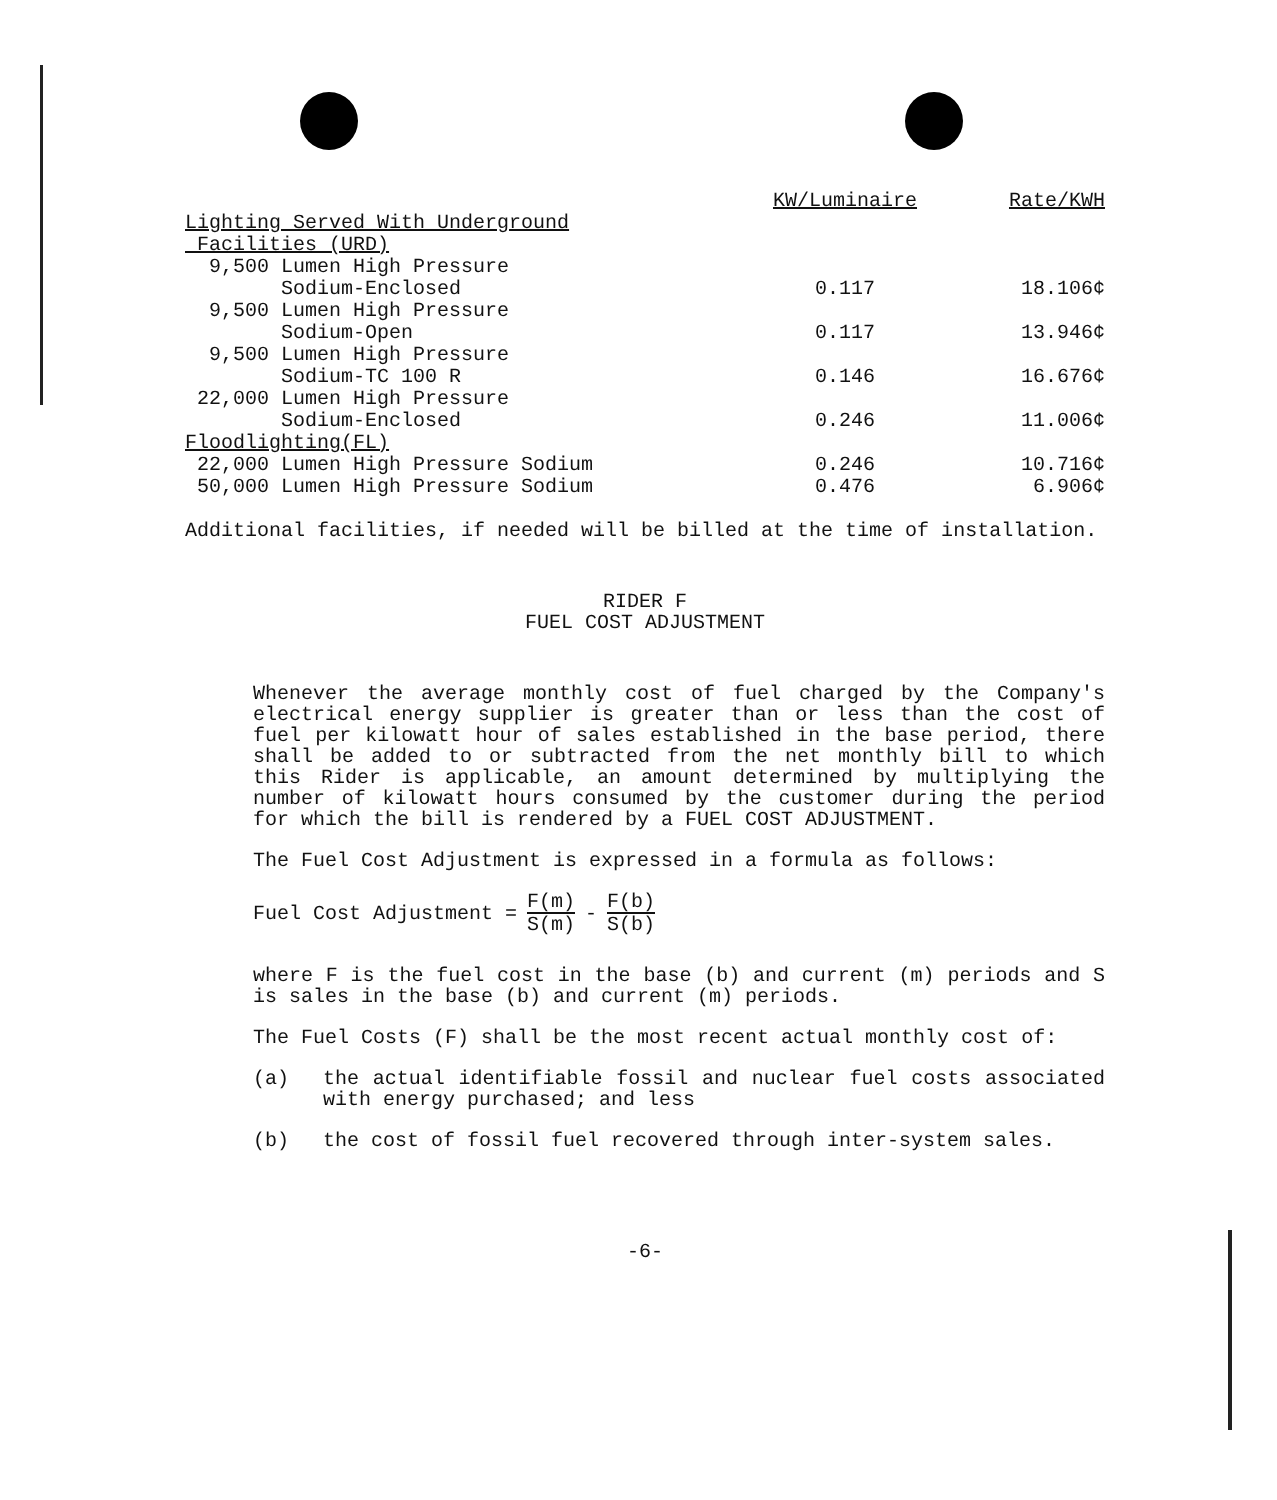| | KW/Luminaire | Rate/KWH |
| --- | --- | --- |
| Lighting Served With Underground | | |
| Facilities (URD) | | |
| 9,500 Lumen High Pressure | | |
| Sodium-Enclosed | 0.117 | 18.106¢ |
| 9,500 Lumen High Pressure | | |
| Sodium-Open | 0.117 | 13.946¢ |
| 9,500 Lumen High Pressure | | |
| Sodium-TC 100 R | 0.146 | 16.676¢ |
| 22,000 Lumen High Pressure | | |
| Sodium-Enclosed | 0.246 | 11.006¢ |
| Floodlighting(FL) | | |
| 22,000 Lumen High Pressure Sodium | 0.246 | 10.716¢ |
| 50,000 Lumen High Pressure Sodium | 0.476 | 6.906¢ |
Additional facilities, if needed will be billed at the time of installation.
RIDER F
FUEL COST ADJUSTMENT
Whenever the average monthly cost of fuel charged by the Company's electrical energy supplier is greater than or less than the cost of fuel per kilowatt hour of sales established in the base period, there shall be added to or subtracted from the net monthly bill to which this Rider is applicable, an amount determined by multiplying the number of kilowatt hours consumed by the customer during the period for which the bill is rendered by a FUEL COST ADJUSTMENT.
The Fuel Cost Adjustment is expressed in a formula as follows:
Fuel Cost Adjustment = F(m) S(m) - F(b) S(b)
where F is the fuel cost in the base (b) and current (m) periods and S is sales in the base (b) and current (m) periods.
The Fuel Costs (F) shall be the most recent actual monthly cost of:
(a) the actual identifiable fossil and nuclear fuel costs associated with energy purchased; and less
(b) the cost of fossil fuel recovered through inter-system sales.
-6-